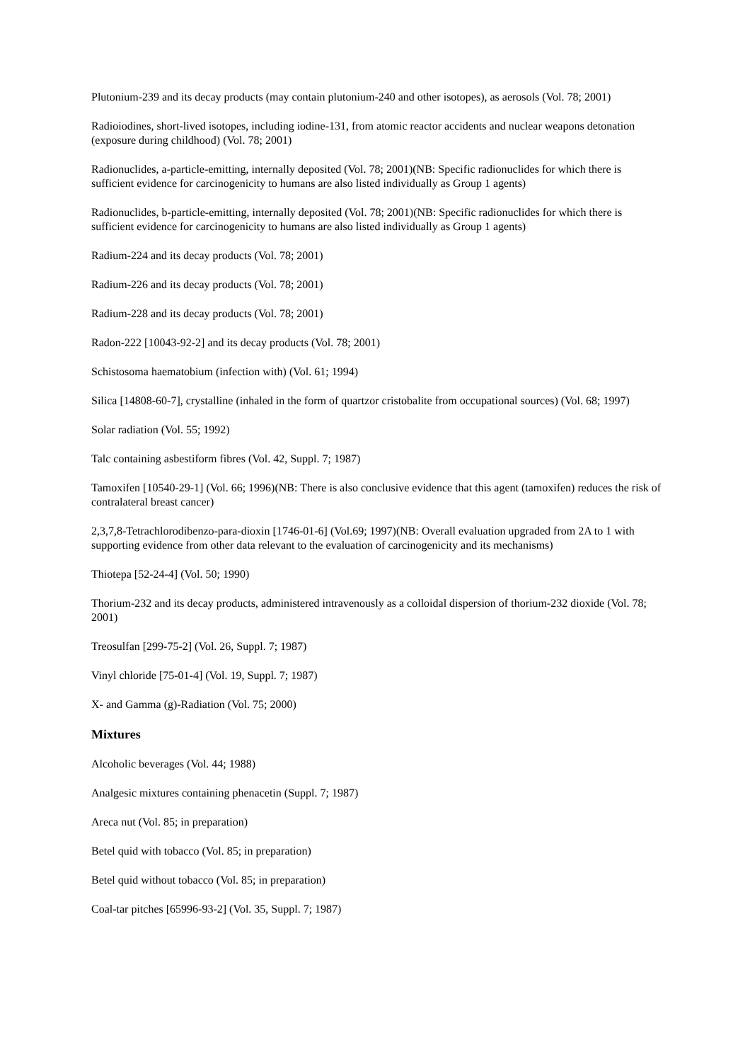Plutonium-239 and its decay products (may contain plutonium-240 and other isotopes), as aerosols (Vol. 78; 2001)
Radioiodines, short-lived isotopes, including iodine-131, from atomic reactor accidents and nuclear weapons detonation (exposure during childhood) (Vol. 78; 2001)
Radionuclides, a-particle-emitting, internally deposited (Vol. 78; 2001)(NB: Specific radionuclides for which there is sufficient evidence for carcinogenicity to humans are also listed individually as Group 1 agents)
Radionuclides, b-particle-emitting, internally deposited (Vol. 78; 2001)(NB: Specific radionuclides for which there is sufficient evidence for carcinogenicity to humans are also listed individually as Group 1 agents)
Radium-224 and its decay products (Vol. 78; 2001)
Radium-226 and its decay products (Vol. 78; 2001)
Radium-228 and its decay products (Vol. 78; 2001)
Radon-222 [10043-92-2] and its decay products (Vol. 78; 2001)
Schistosoma haematobium (infection with) (Vol. 61; 1994)
Silica [14808-60-7], crystalline (inhaled in the form of quartzor cristobalite from occupational sources) (Vol. 68; 1997)
Solar radiation (Vol. 55; 1992)
Talc containing asbestiform fibres (Vol. 42, Suppl. 7; 1987)
Tamoxifen [10540-29-1] (Vol. 66; 1996)(NB: There is also conclusive evidence that this agent (tamoxifen) reduces the risk of contralateral breast cancer)
2,3,7,8-Tetrachlorodibenzo-para-dioxin [1746-01-6] (Vol.69; 1997)(NB: Overall evaluation upgraded from 2A to 1 with supporting evidence from other data relevant to the evaluation of carcinogenicity and its mechanisms)
Thiotepa [52-24-4] (Vol. 50; 1990)
Thorium-232 and its decay products, administered intravenously as a colloidal dispersion of thorium-232 dioxide (Vol. 78; 2001)
Treosulfan [299-75-2] (Vol. 26, Suppl. 7; 1987)
Vinyl chloride [75-01-4] (Vol. 19, Suppl. 7; 1987)
X- and Gamma (g)-Radiation (Vol. 75; 2000)
Mixtures
Alcoholic beverages (Vol. 44; 1988)
Analgesic mixtures containing phenacetin (Suppl. 7; 1987)
Areca nut (Vol. 85; in preparation)
Betel quid with tobacco (Vol. 85; in preparation)
Betel quid without tobacco (Vol. 85; in preparation)
Coal-tar pitches [65996-93-2] (Vol. 35, Suppl. 7; 1987)